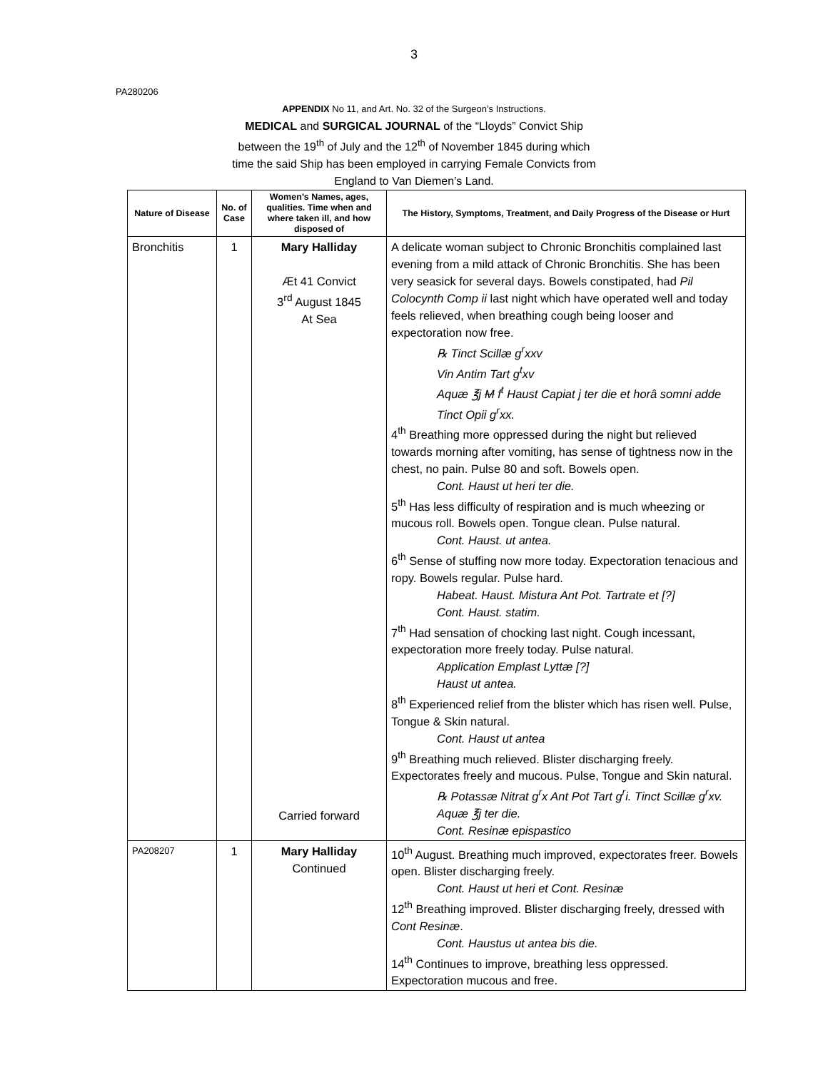3
PA280206
APPENDIX No 11, and Art. No. 32 of the Surgeon’s Instructions.
MEDICAL and SURGICAL JOURNAL of the “Lloyds” Convict Ship
between the 19<sup>th</sup> of July and the 12<sup>th</sup> of November 1845 during which
time the said Ship has been employed in carrying Female Convicts from
England to Van Diemen’s Land.
| Nature of Disease | No. of Case | Women’s Names, ages, qualities. Time when and where taken ill, and how disposed of | The History, Symptoms, Treatment, and Daily Progress of the Disease or Hurt |
| --- | --- | --- | --- |
| Bronchitis | 1 | Mary Halliday Æt 41 Convict 3<sup>rd</sup> August 1845 At Sea Carried forward | A delicate woman subject to Chronic Bronchitis complained last evening from a mild attack of Chronic Bronchitis. She has been very seasick for several days. Bowels constipated, had Pil Colocynth Comp ii last night which have operated well and today feels relieved, when breathing cough being looser and expectoration now free. ℞ Tinct Scillæ g<sup>r</sup>xxv Vin Antim Tart g<sup>t</sup>xv Aquæ ℥j M f<sup>t</sup> Haust Capiat j ter die et horâ somni adde Tinct Opii g<sup>r</sup>xx. 4<sup>th</sup> Breathing more oppressed during the night but relieved towards morning after vomiting, has sense of tightness now in the chest, no pain. Pulse 80 and soft. Bowels open. Cont. Haust ut heri ter die. 5<sup>th</sup> Has less difficulty of respiration and is much wheezing or mucous roll. Bowels open. Tongue clean. Pulse natural. Cont. Haust. ut antea. 6<sup>th</sup> Sense of stuffing now more today. Expectoration tenacious and ropy. Bowels regular. Pulse hard. Habeat. Haust. Mistura Ant Pot. Tartrate et [?] Cont. Haust. statim. 7<sup>th</sup> Had sensation of chocking last night. Cough incessant, expectoration more freely today. Pulse natural. Application Emplast Lyttæ [?] Haust ut antea. 8<sup>th</sup> Experienced relief from the blister which has risen well. Pulse, Tongue & Skin natural. Cont. Haust ut antea 9<sup>th</sup> Breathing much relieved. Blister discharging freely. Expectorates freely and mucous. Pulse, Tongue and Skin natural. ℞ Potassæ Nitrat g<sup>r</sup>x Ant Pot Tart g<sup>r</sup>i. Tinct Scillæ g<sup>r</sup>xv. Aquæ ℥j ter die. Cont. Resinæ epispastico |
| PA208207 | 1 | Mary Halliday Continued | 10<sup>th</sup> August. Breathing much improved, expectorates freer. Bowels open. Blister discharging freely. Cont. Haust ut heri et Cont. Resinæ 12<sup>th</sup> Breathing improved. Blister discharging freely, dressed with Cont Resinæ . Cont. Haustus ut antea bis die. 14<sup>th</sup> Continues to improve, breathing less oppressed. Expectoration mucous and free. |